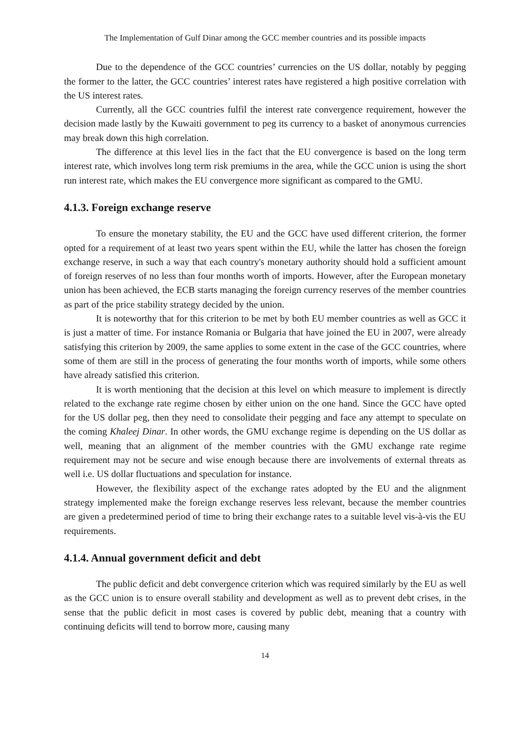The Implementation of Gulf Dinar among the GCC member countries and its possible impacts
Due to the dependence of the GCC countries’ currencies on the US dollar, notably by pegging the former to the latter, the GCC countries’ interest rates have registered a high positive correlation with the US interest rates.
Currently, all the GCC countries fulfil the interest rate convergence requirement, however the decision made lastly by the Kuwaiti government to peg its currency to a basket of anonymous currencies may break down this high correlation.
The difference at this level lies in the fact that the EU convergence is based on the long term interest rate, which involves long term risk premiums in the area, while the GCC union is using the short run interest rate, which makes the EU convergence more significant as compared to the GMU.
4.1.3. Foreign exchange reserve
To ensure the monetary stability, the EU and the GCC have used different criterion, the former opted for a requirement of at least two years spent within the EU, while the latter has chosen the foreign exchange reserve, in such a way that each country's monetary authority should hold a sufficient amount of foreign reserves of no less than four months worth of imports. However, after the European monetary union has been achieved, the ECB starts managing the foreign currency reserves of the member countries as part of the price stability strategy decided by the union.
It is noteworthy that for this criterion to be met by both EU member countries as well as GCC it is just a matter of time. For instance Romania or Bulgaria that have joined the EU in 2007, were already satisfying this criterion by 2009, the same applies to some extent in the case of the GCC countries, where some of them are still in the process of generating the four months worth of imports, while some others have already satisfied this criterion.
It is worth mentioning that the decision at this level on which measure to implement is directly related to the exchange rate regime chosen by either union on the one hand. Since the GCC have opted for the US dollar peg, then they need to consolidate their pegging and face any attempt to speculate on the coming Khaleej Dinar. In other words, the GMU exchange regime is depending on the US dollar as well, meaning that an alignment of the member countries with the GMU exchange rate regime requirement may not be secure and wise enough because there are involvements of external threats as well i.e. US dollar fluctuations and speculation for instance.
However, the flexibility aspect of the exchange rates adopted by the EU and the alignment strategy implemented make the foreign exchange reserves less relevant, because the member countries are given a predetermined period of time to bring their exchange rates to a suitable level vis-à-vis the EU requirements.
4.1.4. Annual government deficit and debt
The public deficit and debt convergence criterion which was required similarly by the EU as well as the GCC union is to ensure overall stability and development as well as to prevent debt crises, in the sense that the public deficit in most cases is covered by public debt, meaning that a country with continuing deficits will tend to borrow more, causing many
14